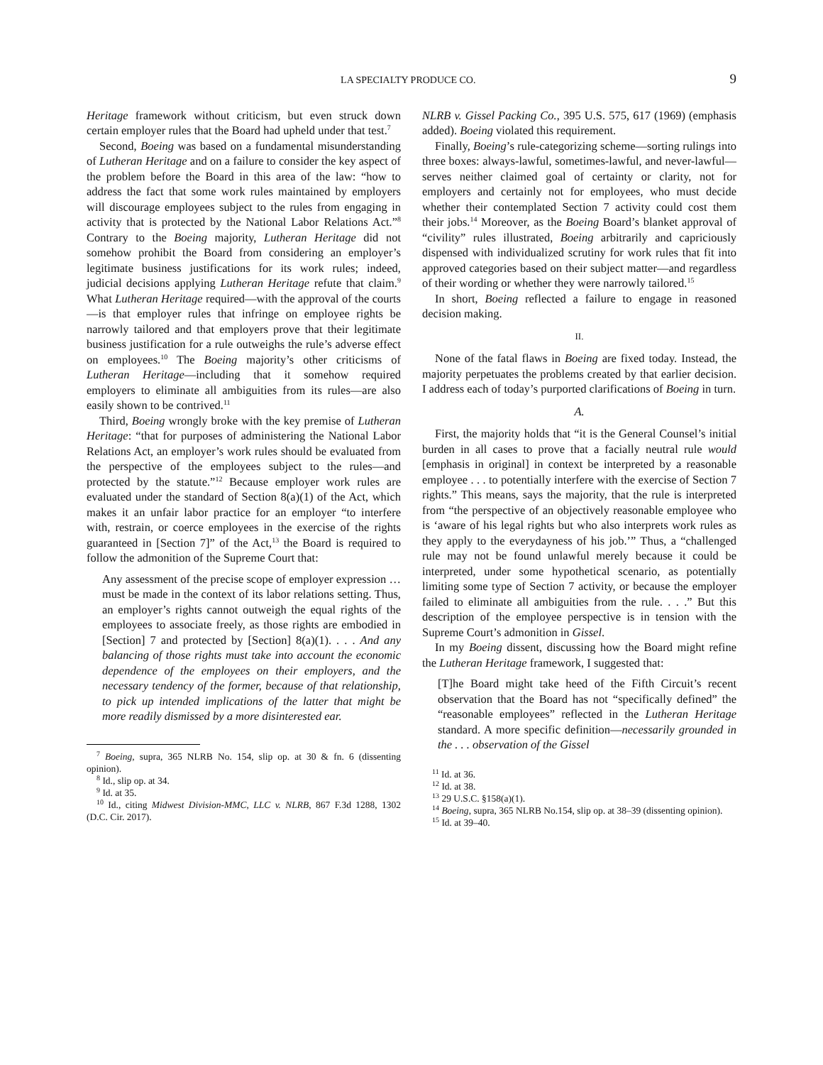LA SPECIALTY PRODUCE CO. 9
Heritage framework without criticism, but even struck down certain employer rules that the Board had upheld under that test.<sup>7</sup>
Second, Boeing was based on a fundamental misunderstanding of Lutheran Heritage and on a failure to consider the key aspect of the problem before the Board in this area of the law: “how to address the fact that some work rules maintained by employers will discourage employees subject to the rules from engaging in activity that is protected by the National Labor Relations Act.”<sup>8</sup> Contrary to the Boeing majority, Lutheran Heritage did not somehow prohibit the Board from considering an employer’s legitimate business justifications for its work rules; indeed, judicial decisions applying Lutheran Heritage refute that claim.<sup>9</sup> What Lutheran Heritage required—with the approval of the courts—is that employer rules that infringe on employee rights be narrowly tailored and that employers prove that their legitimate business justification for a rule outweighs the rule’s adverse effect on employees.<sup>10</sup> The Boeing majority’s other criticisms of Lutheran Heritage—including that it somehow required employers to eliminate all ambiguities from its rules—are also easily shown to be contrived.<sup>11</sup>
Third, Boeing wrongly broke with the key premise of Lutheran Heritage: “that for purposes of administering the National Labor Relations Act, an employer’s work rules should be evaluated from the perspective of the employees subject to the rules—and protected by the statute.”<sup>12</sup> Because employer work rules are evaluated under the standard of Section 8(a)(1) of the Act, which makes it an unfair labor practice for an employer “to interfere with, restrain, or coerce employees in the exercise of the rights guaranteed in [Section 7]” of the Act,<sup>13</sup> the Board is required to follow the admonition of the Supreme Court that:
Any assessment of the precise scope of employer expression … must be made in the context of its labor relations setting. Thus, an employer’s rights cannot outweigh the equal rights of the employees to associate freely, as those rights are embodied in [Section] 7 and protected by [Section] 8(a)(1). . . . And any balancing of those rights must take into account the economic dependence of the employees on their employers, and the necessary tendency of the former, because of that relationship, to pick up intended implications of the latter that might be more readily dismissed by a more disinterested ear.
<sup>7</sup> Boeing, supra, 365 NLRB No. 154, slip op. at 30 & fn. 6 (dissenting opinion).
<sup>8</sup> Id., slip op. at 34.
<sup>9</sup> Id. at 35.
<sup>10</sup> Id., citing Midwest Division-MMC, LLC v. NLRB, 867 F.3d 1288, 1302 (D.C. Cir. 2017).
NLRB v. Gissel Packing Co., 395 U.S. 575, 617 (1969) (emphasis added). Boeing violated this requirement.
Finally, Boeing’s rule-categorizing scheme—sorting rulings into three boxes: always-lawful, sometimes-lawful, and never-lawful—serves neither claimed goal of certainty or clarity, not for employers and certainly not for employees, who must decide whether their contemplated Section 7 activity could cost them their jobs.<sup>14</sup> Moreover, as the Boeing Board’s blanket approval of “civility” rules illustrated, Boeing arbitrarily and capriciously dispensed with individualized scrutiny for work rules that fit into approved categories based on their subject matter—and regardless of their wording or whether they were narrowly tailored.<sup>15</sup>
In short, Boeing reflected a failure to engage in reasoned decision making.
II.
None of the fatal flaws in Boeing are fixed today. Instead, the majority perpetuates the problems created by that earlier decision. I address each of today’s purported clarifications of Boeing in turn.
A.
First, the majority holds that “it is the General Counsel’s initial burden in all cases to prove that a facially neutral rule would [emphasis in original] in context be interpreted by a reasonable employee . . . to potentially interfere with the exercise of Section 7 rights.” This means, says the majority, that the rule is interpreted from “the perspective of an objectively reasonable employee who is ‘aware of his legal rights but who also interprets work rules as they apply to the everydayness of his job.’” Thus, a “challenged rule may not be found unlawful merely because it could be interpreted, under some hypothetical scenario, as potentially limiting some type of Section 7 activity, or because the employer failed to eliminate all ambiguities from the rule. . . .” But this description of the employee perspective is in tension with the Supreme Court’s admonition in Gissel.
In my Boeing dissent, discussing how the Board might refine the Lutheran Heritage framework, I suggested that:
[T]he Board might take heed of the Fifth Circuit’s recent observation that the Board has not “specifically defined” the “reasonable employees” reflected in the Lutheran Heritage standard. A more specific definition—necessarily grounded in the . . . observation of the Gissel
<sup>11</sup> Id. at 36.
<sup>12</sup> Id. at 38.
<sup>13</sup> 29 U.S.C. §158(a)(1).
<sup>14</sup> Boeing, supra, 365 NLRB No.154, slip op. at 38–39 (dissenting opinion).
<sup>15</sup> Id. at 39–40.